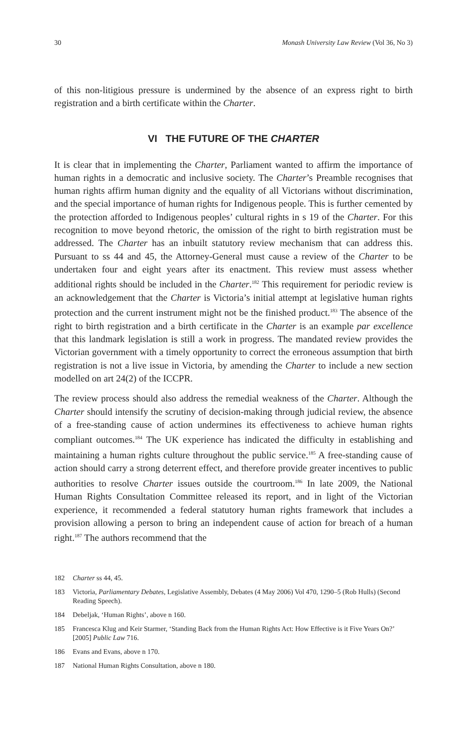30 Monash University Law Review (Vol 36, No 3)
of this non-litigious pressure is undermined by the absence of an express right to birth registration and a birth certificate within the Charter.
VI THE FUTURE OF THE CHARTER
It is clear that in implementing the Charter, Parliament wanted to affirm the importance of human rights in a democratic and inclusive society. The Charter’s Preamble recognises that human rights affirm human dignity and the equality of all Victorians without discrimination, and the special importance of human rights for Indigenous people. This is further cemented by the protection afforded to Indigenous peoples’ cultural rights in s 19 of the Charter. For this recognition to move beyond rhetoric, the omission of the right to birth registration must be addressed. The Charter has an inbuilt statutory review mechanism that can address this. Pursuant to ss 44 and 45, the Attorney-General must cause a review of the Charter to be undertaken four and eight years after its enactment. This review must assess whether additional rights should be included in the Charter.<sup>182</sup> This requirement for periodic review is an acknowledgement that the Charter is Victoria’s initial attempt at legislative human rights protection and the current instrument might not be the finished product.<sup>183</sup> The absence of the right to birth registration and a birth certificate in the Charter is an example par excellence that this landmark legislation is still a work in progress. The mandated review provides the Victorian government with a timely opportunity to correct the erroneous assumption that birth registration is not a live issue in Victoria, by amending the Charter to include a new section modelled on art 24(2) of the ICCPR.
The review process should also address the remedial weakness of the Charter. Although the Charter should intensify the scrutiny of decision-making through judicial review, the absence of a free-standing cause of action undermines its effectiveness to achieve human rights compliant outcomes.<sup>184</sup> The UK experience has indicated the difficulty in establishing and maintaining a human rights culture throughout the public service.<sup>185</sup> A free-standing cause of action should carry a strong deterrent effect, and therefore provide greater incentives to public authorities to resolve Charter issues outside the courtroom.<sup>186</sup> In late 2009, the National Human Rights Consultation Committee released its report, and in light of the Victorian experience, it recommended a federal statutory human rights framework that includes a provision allowing a person to bring an independent cause of action for breach of a human right.<sup>187</sup> The authors recommend that the
182 Charter ss 44, 45.
183 Victoria, Parliamentary Debates, Legislative Assembly, Debates (4 May 2006) Vol 470, 1290–5 (Rob Hulls) (Second Reading Speech).
184 Debeljak, ‘Human Rights’, above n 160.
185 Francesca Klug and Keir Starmer, ‘Standing Back from the Human Rights Act: How Effective is it Five Years On?’ [2005] Public Law 716.
186 Evans and Evans, above n 170.
187 National Human Rights Consultation, above n 180.